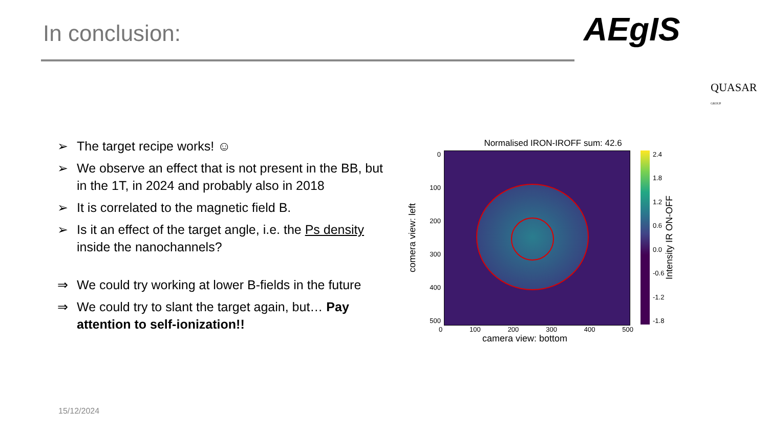In conclusion: AEgIS
QUASAR GROUP
➢ The target recipe works! ☺
➢ We observe an effect that is not present in the BB, but in the 1T, in 2024 and probably also in 2018
➢ It is correlated to the magnetic field B.
➢ Is it an effect of the target angle, i.e. the Ps density inside the nanochannels?
⇒ We could try working at lower B-fields in the future
⇒ We could try to slant the target again, but… Pay attention to self-ionization!!
Normalised IRON-IROFF sum: 42.6
comera view: left
0
100
200
300
400
500
2.4
1.8
1.2
0.6
0.0
-0.6
-1.2
-1.8
Intensity IR ON-OFF
0 100 200 300 400 500
camera view: bottom
15/12/2024